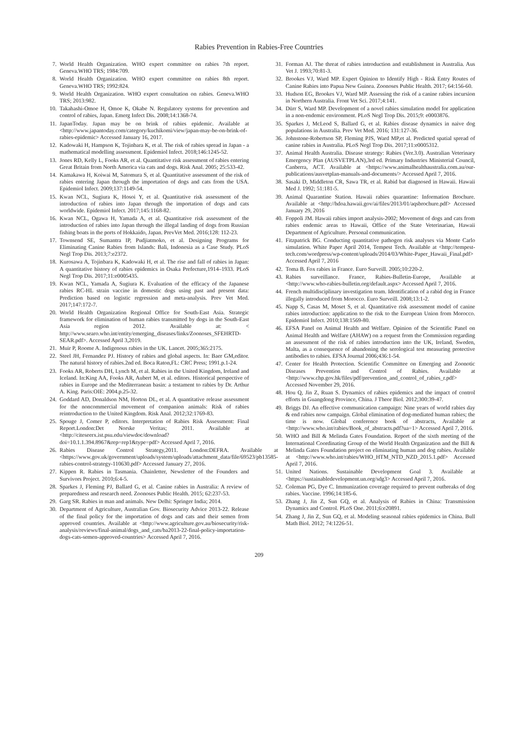Rabies Prevention in Rabies-Free Countries
7. World Health Organization. WHO expert committee on rabies 7th report. Geneva.WHO TRS; 1984:709.
8. World Health Organization. WHO expert committee on rabies 8th report. Geneva.WHO TRS; 1992:824.
9. World Health Organization. WHO expert consultation on rabies. Geneva.WHO TRS; 2013:982.
10. Takahashi-Omoe H, Omoe K, Okabe N. Regulatory systems for prevention and control of rabies, Japan. Emerg Infect Dis. 2008;14:1368-74.
11. JapanToday. Japan may be on brink of rabies epidemic. Available at <http://www.japantoday.com/category/kuchikomi/view/japan-may-be-on-brink-of-rabies-epidemic> Accessed January 16, 2017.
12. Kadowaki H, Hampson K, Tojinbara K, et al. The risk of rabies spread in Japan - a mathematical modelling assessment. Epidemiol Infect. 2018;146:1245-52.
13. Jones RD, Kelly L, Fooks AR, et al. Quantitative risk assessment of rabies entering Great Britain from North America via cats and dogs. Risk Anal. 2005; 25:533-42.
14. Kamakawa H, Koiwai M, Satomura S, et al. Quantitative assessment of the risk of rabies entering Japan through the importation of dogs and cats from the USA. Epidemiol Infect. 2009;137:1149-54.
15. Kwan NCL, Sugiura K, Hosoi Y, et al. Quantitative risk assessment of the introduction of rabies into Japan through the importation of dogs and cats worldwide. Epidemiol Infect. 2017;145:1168-82.
16. Kwan NCL, Ogawa H, Yamada A, et al. Quantitative risk assessment of the introduction of rabies into Japan through the illegal landing of dogs from Russian fishing boats in the ports of Hokkaido, Japan. PrevVet Med. 2016;128: 112-23.
17. Townsend SE, Sumantra IP, Pudjiatmoko, et al. Designing Programs for Eliminating Canine Rabies from Islands: Bali, Indonesia as a Case Study. PLoS Negl Trop Dis. 2013;7:e2372.
18. Kurosawa A, Tojinbara K, Kadowaki H, et al. The rise and fall of rabies in Japan: A quantitative history of rabies epidemics in Osaka Prefecture,1914–1933. PLoS Negl Trop Dis. 2017;11:e0005435.
19. Kwan NCL, Yamada A, Sugiura K. Evaluation of the efficacy of the Japanese rabies RC-HL strain vaccine in domestic dogs using past and present data: Prediction based on logistic regression and meta-analysis. Prev Vet Med. 2017;147:172-7.
20. World Health Organization Regional Office for South-East Asia. Strategic framework for elimination of human rabies transmitted by dogs in the South-East Asia region 2012. Available at: < http://www.searo.who.int/entity/emerging_diseases/links/Zoonoses_SFEHRTD-SEAR.pdf>. Accessed April 3,2019.
21. Muir P, Roome A. Indigenous rabies in the UK. Lancet. 2005;365:2175.
22. Steel JH, Fernandez PJ. History of rabies and global aspects. In: Baer GM,editor. The natural history of rabies.2nd ed. Boca Raton,FL: CRC Press; 1991.p.1-24.
23. Fooks AR, Roberts DH, Lynch M, et al. Rabies in the United Kingdom, Ireland and Iceland. In:King AA, Fooks AR, Aubert M, et al. editors. Historical perspective of rabies in Europe and the Mediterranean basin: a testament to rabies by Dr. Arthur A. King. Paris:OIE: 2004.p.25-32.
24. Goddard AD, Donaldson NM, Horton DL, et al. A quantitative release assessment for the noncommercial movement of companion animals: Risk of rabies reintroduction to the United Kingdom. Risk Anal. 2012;32:1769-83.
25. Spouge J, Comer P, editors. Interpretation of Rabies Risk Assessment: Final Report.London:Det Norske Veritas; 2011. Available at <http://citeseerx.ist.psu.edu/viewdoc/download?doi=10.1.1.394.8967&rep=rep1&type=pdf> Accessed April 7, 2016.
26. Rabies Disease Control Strategy,2011. London:DEFRA. Available at <https://www.gov.uk/government/uploads/system/uploads/attachment_data/file/69523/pb13585-rabies-control-strategy-110630.pdf> Accessed January 27, 2016.
27. Kippen R. Rabies in Tasmania. Chainletter, Newsletter of the Founders and Survivors Project. 2010;6:4-5.
28. Sparkes J, Fleming PJ, Ballard G, et al. Canine rabies in Australia: A review of preparedness and research need. Zoonoses Public Health. 2015; 62:237-53.
29. Garg SR. Rabies in man and animals. New Delhi: Springer India; 2014.
30. Department of Agriculture, Australian Gov. Biosecurity Advice 2013-22. Release of the final policy for the importation of dogs and cats and their semen from approved countries. Available at <http://www.agriculture.gov.au/biosecurity/risk-analysis/reviews/final-animal/dogs_and_cats/ba2013-22-final-policy-importation-dogs-cats-semen-approved-countries> Accessed April 7, 2016.
31. Forman AJ. The threat of rabies introduction and establishment in Australia. Aus Vet J. 1993;70:81-3.
32. Brookes VJ, Ward MP. Expert Opinion to Identify High - Risk Entry Routes of Canine Rabies into Papua New Guinea. Zoonoses Public Health. 2017; 64:156-60.
33. Hudson EG, Brookes VJ, Ward MP. Assessing the risk of a canine rabies incursion in Northern Australia. Front Vet Sci. 2017;4:141.
34. Dürr S, Ward MP. Development of a novel rabies simulation model for application in a non-endemic environment. PLoS Negl Trop Dis. 2015;9: e0003876.
35. Sparkes J, McLeod S, Ballard G, et al. Rabies disease dynamics in naive dog populations in Australia. Prev Vet Med. 2016; 131:127-36.
36. Johnstone-Robertson SP, Fleming PJS, Ward MP,et al. Predicted spatial spread of canine rabies in Australia. PLoS Negl Trop Dis. 2017;11:e0005312.
37. Animal Health Australia. Disease strategy: Rabies (Ver.3.0). Australian Veterinary Emergency Plan (AUSVETPLAN),3rd ed. Primary Industries Ministerial Council, Canberra, ACT. Available at <https://www.animalhealthaustralia.com.au/our-publications/ausvetplan-manuals-and-documents/> Accessed April 7, 2016.
38. Sasaki D, Middleton CR, Sawa TR, et al. Rabid bat diagnosed in Hawaii. Hawaii Med J. 1992; 51:181-5.
39. Animal Quarantine Station. Hawaii rabies quarantine: Information Brochure. Available at <http://hdoa.hawaii.gov/ai/files/2013/01/aqsbrochure.pdf> Accessed January 29, 2016
40. Foppoli JM. Hawaii rabies import analysis-2002; Movement of dogs and cats from rabies endemic areas to Hawaii, Office of the State Veterinarian, Hawaii Department of Agriculture. Personal communication.
41. Fitzpatrick BG. Conducting quantitative pathogen risk analyses via Monte Carlo simulation. White Paper April 2014, Tempest Tech. Available at <http://tempest-tech.com/wordpress/wp-content/uploads/2014/03/White-Paper_Hawaii_Final.pdf> Accessed April 7, 2016
42. Toma B. Fox rabies in France. Euro Surveill. 2005;10:220-2.
43. Rabies surveillance. France, Rabies-Bulletin-Europe, Available at <http://www.who-rabies-bulletin.org/default.aspx> Accessed April 7, 2016.
44. French multidisciplinary investigation team. Identification of a rabid dog in France illegally introduced from Morocco. Euro Surveill. 2008;13:1-2.
45. Napp S, Casas M, Moset S, et al. Quantitative risk assessment model of canine rabies introduction: application to the risk to the European Union from Morocco. Epidemiol Infect. 2010;138:1569-80.
46. EFSA Panel on Animal Health and Welfare. Opinion of the Scientific Panel on Animal Health and Welfare (AHAW) on a request from the Commission regarding an assessment of the risk of rabies introduction into the UK, Ireland, Sweden, Malta, as a consequence of abandoning the serological test measuring protective antibodies to rabies. EFSA Journal 2006;436:1-54.
47. Center for Health Protection. Scientific Committee on Emerging and Zoonotic Diseases Prevention and Control of Rabies. Available at <http://www.chp.gov.hk/files/pdf/prevention_and_control_of_rabies_r.pdf> Accessed November 29, 2016.
48. Hou Q, Jin Z, Ruan S. Dynamics of rabies epidemics and the impact of control efforts in Guangdong Province, China. J Theor Biol. 2012;300:39-47.
49. Briggs DJ. An effective communication campaign: Nine years of world rabies day & end rabies now campaign. Global elimination of dog-mediated human rabies; the time is now. Global conference book of abstracts, Available at <http://www.who.int/rabies/Book_of_abstracts.pdf?ua=1> Accessed April 7, 2016.
50. WHO and Bill & Melinda Gates Foundation. Report of the sixth meeting of the International Coordinating Group of the World Health Organization and the Bill & Melinda Gates Foundation project on eliminating human and dog rabies. Available at <http://www.who.int/rabies/WHO_HTM_NTD_NZD_2015.1.pdf> Accessed April 7, 2016.
51. United Nations. Sustainable Development Goal 3. Available at <https://sustainabledevelopment.un.org/sdg3> Accessed April 7, 2016.
52. Coleman PG, Dye C. Immunization coverage required to prevent outbreaks of dog rabies. Vaccine. 1996;14:185-6.
53. Zhang J, Jin Z, Sun GQ, et al. Analysis of Rabies in China: Transmission Dynamics and Control. PLoS One. 2011;6:e20891.
54. Zhang J, Jin Z, Sun GQ, et al. Modeling seasonal rabies epidemics in China. Bull Math Biol. 2012; 74:1226-51.
209